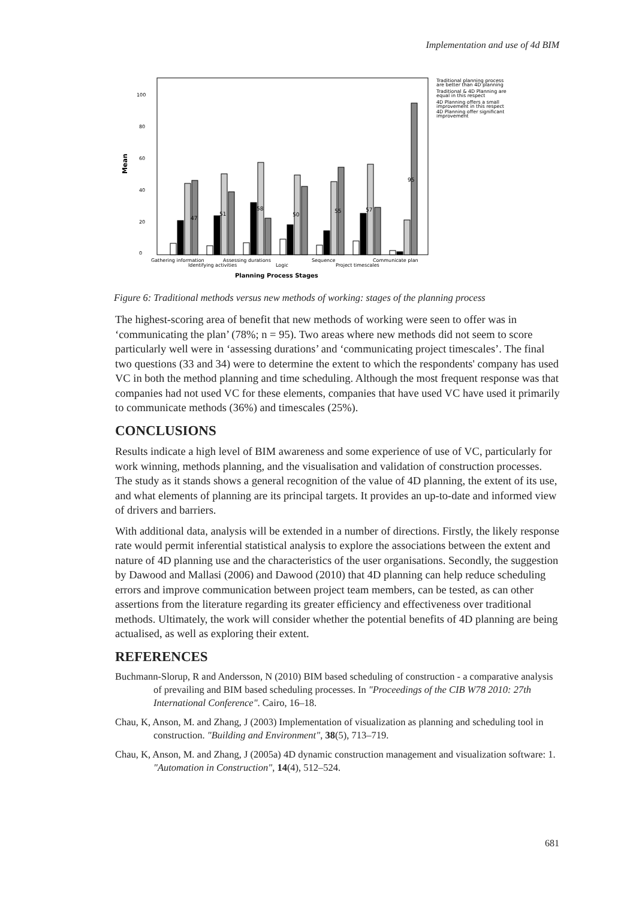Implementation and use of 4d BIM
Mean
0
20
40
60
80
100
47
51
58
50
55
57
95
Gathering information
Assessing durations
Sequence
Communicate plan
Identifying activities
Logic
Project timescales
Planning Process Stages
Traditional planning process
are better than 4D planning
Traditional & 4D Planning are
equal in this respect
4D Planning offers a small
improvement in this respect
4D Planning offer significant
improvement
Figure 6: Traditional methods versus new methods of working: stages of the planning process
The highest-scoring area of benefit that new methods of working were seen to offer was in ‘communicating the plan’ (78%; n = 95). Two areas where new methods did not seem to score particularly well were in ‘assessing durations’ and ‘communicating project timescales’. The final two questions (33 and 34) were to determine the extent to which the respondents' company has used VC in both the method planning and time scheduling. Although the most frequent response was that companies had not used VC for these elements, companies that have used VC have used it primarily to communicate methods (36%) and timescales (25%).
CONCLUSIONS
Results indicate a high level of BIM awareness and some experience of use of VC, particularly for work winning, methods planning, and the visualisation and validation of construction processes. The study as it stands shows a general recognition of the value of 4D planning, the extent of its use, and what elements of planning are its principal targets. It provides an up-to-date and informed view of drivers and barriers.
With additional data, analysis will be extended in a number of directions. Firstly, the likely response rate would permit inferential statistical analysis to explore the associations between the extent and nature of 4D planning use and the characteristics of the user organisations. Secondly, the suggestion by Dawood and Mallasi (2006) and Dawood (2010) that 4D planning can help reduce scheduling errors and improve communication between project team members, can be tested, as can other assertions from the literature regarding its greater efficiency and effectiveness over traditional methods. Ultimately, the work will consider whether the potential benefits of 4D planning are being actualised, as well as exploring their extent.
REFERENCES
Buchmann-Slorup, R and Andersson, N (2010) BIM based scheduling of construction - a comparative analysis of prevailing and BIM based scheduling processes. In "Proceedings of the CIB W78 2010: 27th International Conference". Cairo, 16–18.
Chau, K, Anson, M. and Zhang, J (2003) Implementation of visualization as planning and scheduling tool in construction. "Building and Environment", 38(5), 713–719.
Chau, K, Anson, M. and Zhang, J (2005a) 4D dynamic construction management and visualization software: 1. "Automation in Construction", 14(4), 512–524.
681